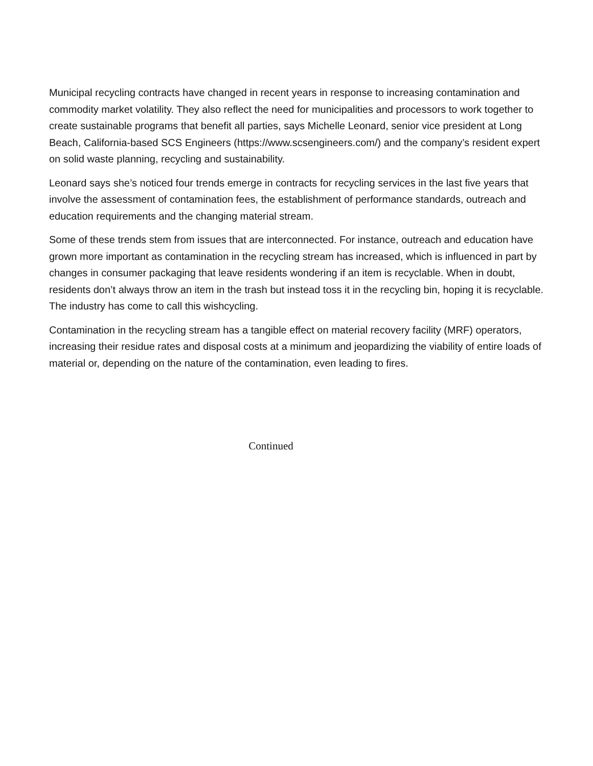Municipal recycling contracts have changed in recent years in response to increasing contamination and commodity market volatility. They also reflect the need for municipalities and processors to work together to create sustainable programs that benefit all parties, says Michelle Leonard, senior vice president at Long Beach, California-based SCS Engineers (https://www.scsengineers.com/) and the company’s resident expert on solid waste planning, recycling and sustainability.
Leonard says she’s noticed four trends emerge in contracts for recycling services in the last five years that involve the assessment of contamination fees, the establishment of performance standards, outreach and education requirements and the changing material stream.
Some of these trends stem from issues that are interconnected. For instance, outreach and education have grown more important as contamination in the recycling stream has increased, which is influenced in part by changes in consumer packaging that leave residents wondering if an item is recyclable. When in doubt, residents don’t always throw an item in the trash but instead toss it in the recycling bin, hoping it is recyclable. The industry has come to call this wishcycling.
Contamination in the recycling stream has a tangible effect on material recovery facility (MRF) operators, increasing their residue rates and disposal costs at a minimum and jeopardizing the viability of entire loads of material or, depending on the nature of the contamination, even leading to fires.
Continued